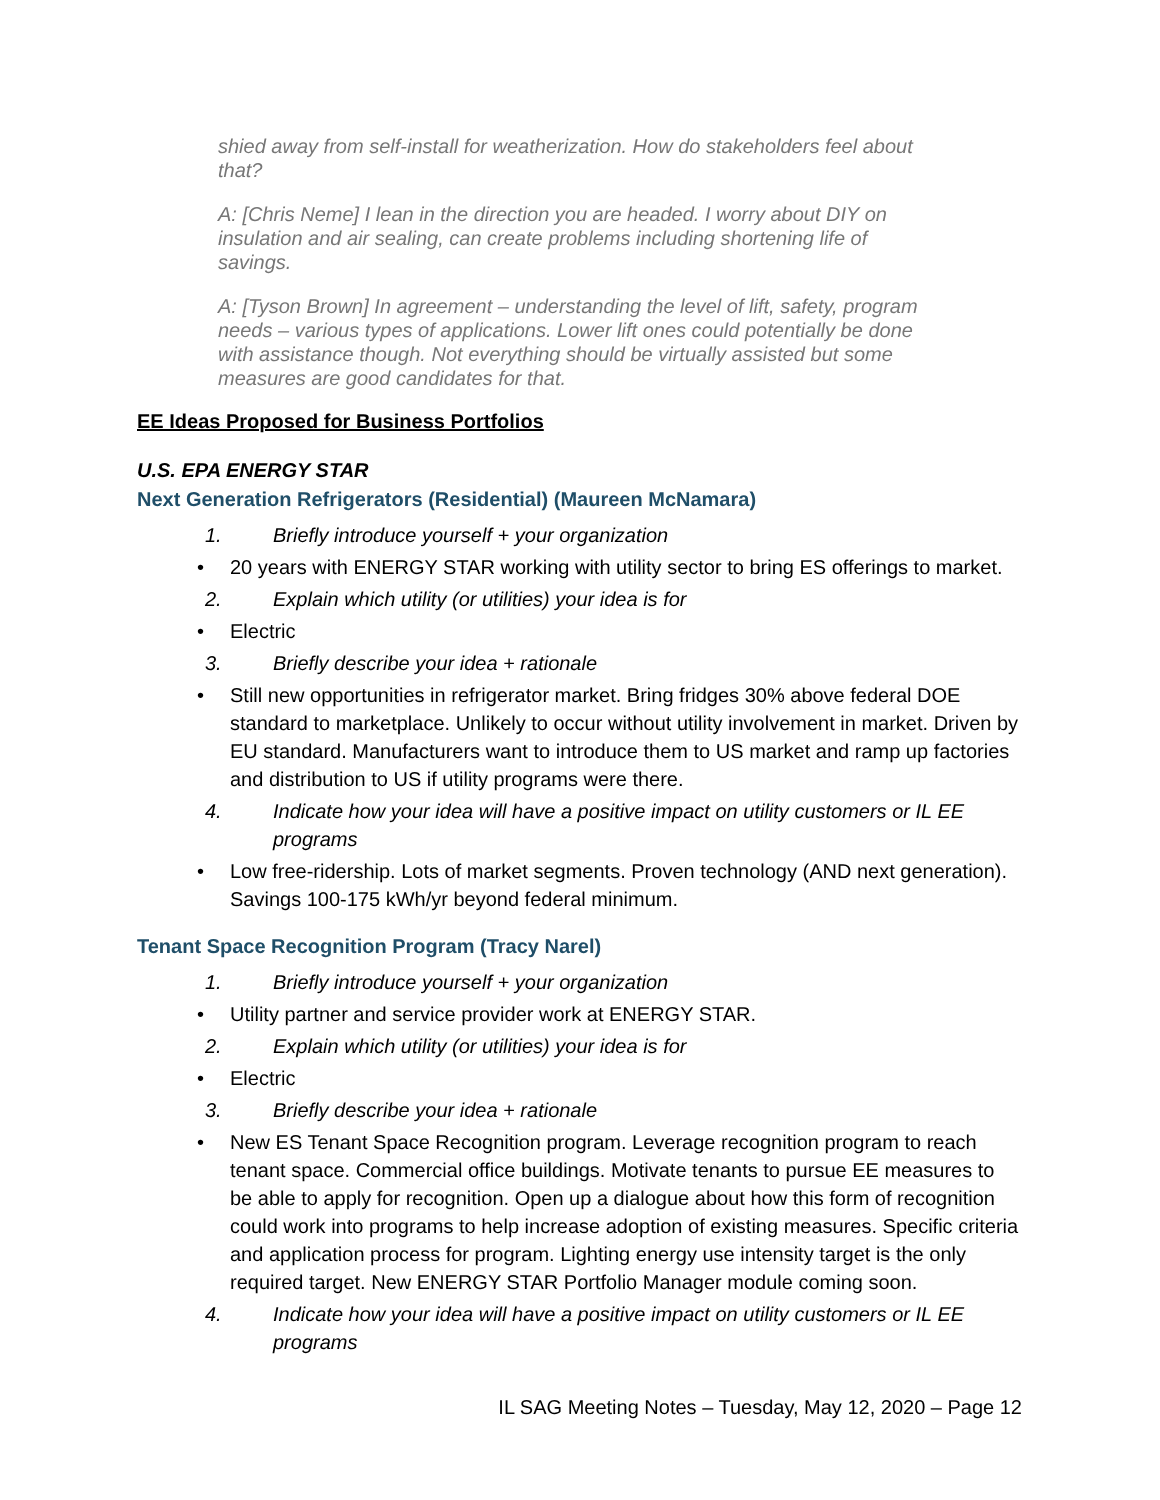shied away from self-install for weatherization. How do stakeholders feel about that?
A: [Chris Neme] I lean in the direction you are headed. I worry about DIY on insulation and air sealing, can create problems including shortening life of savings.
A: [Tyson Brown] In agreement – understanding the level of lift, safety, program needs – various types of applications. Lower lift ones could potentially be done with assistance though. Not everything should be virtually assisted but some measures are good candidates for that.
EE Ideas Proposed for Business Portfolios
U.S. EPA ENERGY STAR
Next Generation Refrigerators (Residential) (Maureen McNamara)
1. Briefly introduce yourself + your organization
• 20 years with ENERGY STAR working with utility sector to bring ES offerings to market.
2. Explain which utility (or utilities) your idea is for
• Electric
3. Briefly describe your idea + rationale
• Still new opportunities in refrigerator market. Bring fridges 30% above federal DOE standard to marketplace. Unlikely to occur without utility involvement in market. Driven by EU standard. Manufacturers want to introduce them to US market and ramp up factories and distribution to US if utility programs were there.
4. Indicate how your idea will have a positive impact on utility customers or IL EE programs
• Low free-ridership. Lots of market segments. Proven technology (AND next generation). Savings 100-175 kWh/yr beyond federal minimum.
Tenant Space Recognition Program (Tracy Narel)
1. Briefly introduce yourself + your organization
• Utility partner and service provider work at ENERGY STAR.
2. Explain which utility (or utilities) your idea is for
• Electric
3. Briefly describe your idea + rationale
• New ES Tenant Space Recognition program. Leverage recognition program to reach tenant space. Commercial office buildings. Motivate tenants to pursue EE measures to be able to apply for recognition. Open up a dialogue about how this form of recognition could work into programs to help increase adoption of existing measures. Specific criteria and application process for program. Lighting energy use intensity target is the only required target. New ENERGY STAR Portfolio Manager module coming soon.
4. Indicate how your idea will have a positive impact on utility customers or IL EE programs
IL SAG Meeting Notes – Tuesday, May 12, 2020 – Page 12